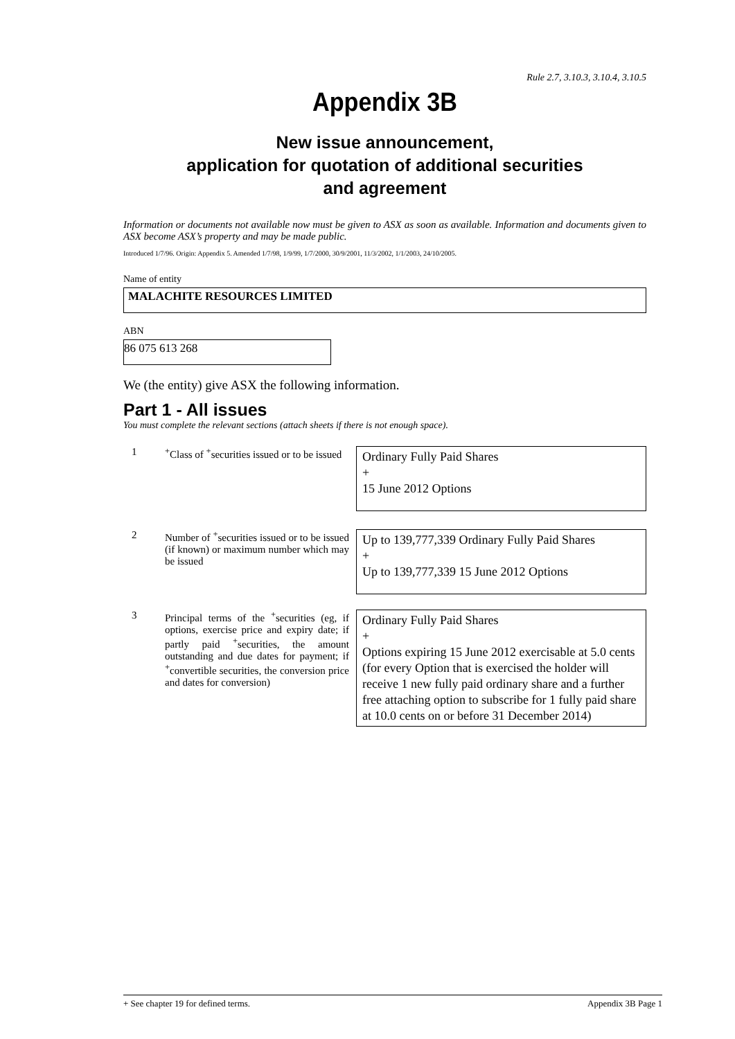Rule 2.7, 3.10.3, 3.10.4, 3.10.5
Appendix 3B
New issue announcement,
application for quotation of additional securities
and agreement
Information or documents not available now must be given to ASX as soon as available. Information and documents given to ASX become ASX’s property and may be made public.
Introduced 1/7/96. Origin: Appendix 5. Amended 1/7/98, 1/9/99, 1/7/2000, 30/9/2001, 11/3/2002, 1/1/2003, 24/10/2005.
Name of entity
MALACHITE RESOURCES LIMITED
ABN
86 075 613 268
We (the entity) give ASX the following information.
Part 1 - All issues
You must complete the relevant sections (attach sheets if there is not enough space).
1 <sup>+</sup>Class of <sup>+</sup>securities issued or to be issued
Ordinary Fully Paid Shares
+
15 June 2012 Options
2 Number of <sup>+</sup>securities issued or to be issued (if known) or maximum number which may be issued
Up to 139,777,339 Ordinary Fully Paid Shares
+
Up to 139,777,339 15 June 2012 Options
3 Principal terms of the <sup>+</sup>securities (eg, if options, exercise price and expiry date; if partly paid <sup>+</sup>securities, the amount outstanding and due dates for payment; if <sup>+</sup>convertible securities, the conversion price and dates for conversion)
Ordinary Fully Paid Shares
+
Options expiring 15 June 2012 exercisable at 5.0 cents (for every Option that is exercised the holder will receive 1 new fully paid ordinary share and a further free attaching option to subscribe for 1 fully paid share at 10.0 cents on or before 31 December 2014)
+ See chapter 19 for defined terms. Appendix 3B Page 1